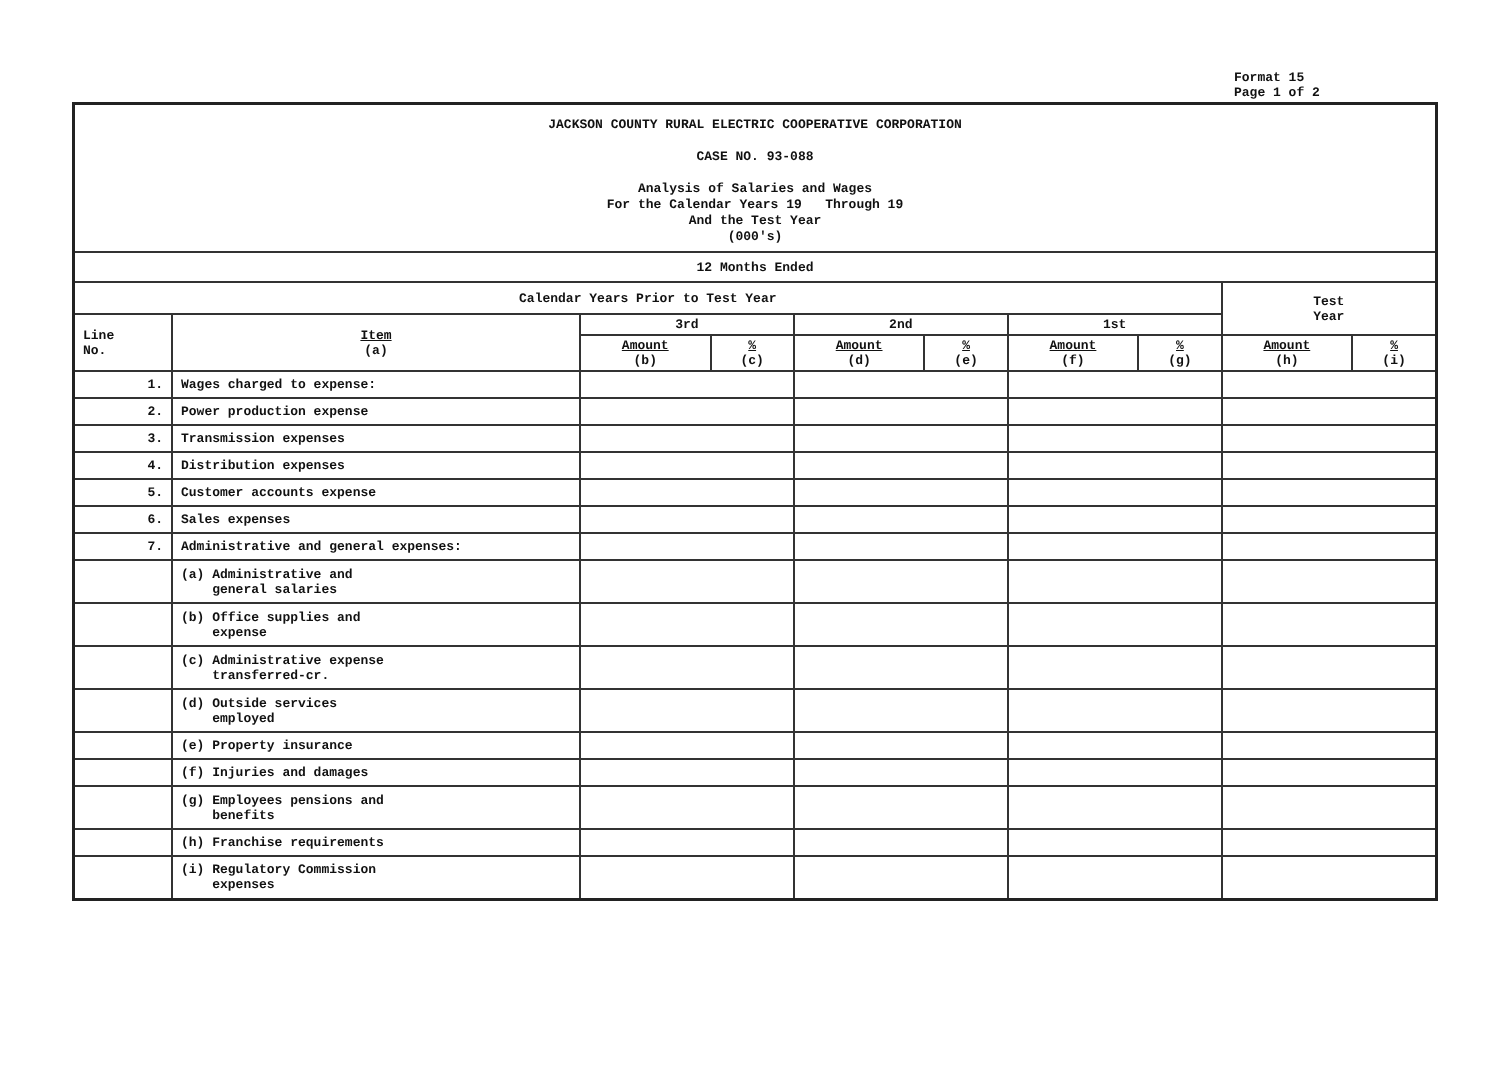Format 15
Page 1 of 2
| JACKSON COUNTY RURAL ELECTRIC COOPERATIVE CORPORATION CASE NO. 93-088 Analysis of Salaries and Wages For the Calendar Years 19 Through 19 And the Test Year (000's) | | | | | | | | | |
| 12 Months Ended | | | | | | | | | |
| Calendar Years Prior to Test Year | | | | | | | | Test Year | |
| Line No. | Item (a) | 3rd | | 2nd | | 1st | | | |
| | | Amount (b) | % (c) | Amount (d) | % (e) | Amount (f) | % (g) | Amount (h) | % (i) |
| 1. | Wages charged to expense: | | | | | | | | |
| 2. | Power production expense | | | | | | | | |
| 3. | Transmission expenses | | | | | | | | |
| 4. | Distribution expenses | | | | | | | | |
| 5. | Customer accounts expense | | | | | | | | |
| 6. | Sales expenses | | | | | | | | |
| 7. | Administrative and general expenses: | | | | | | | | |
| | (a) Administrative and general salaries | | | | | | | | |
| | (b) Office supplies and expense | | | | | | | | |
| | (c) Administrative expense transferred-cr. | | | | | | | | |
| | (d) Outside services employed | | | | | | | | |
| | (e) Property insurance | | | | | | | | |
| | (f) Injuries and damages | | | | | | | | |
| | (g) Employees pensions and benefits | | | | | | | | |
| | (h) Franchise requirements | | | | | | | | |
| | (i) Regulatory Commission expenses | | | | | | | | |